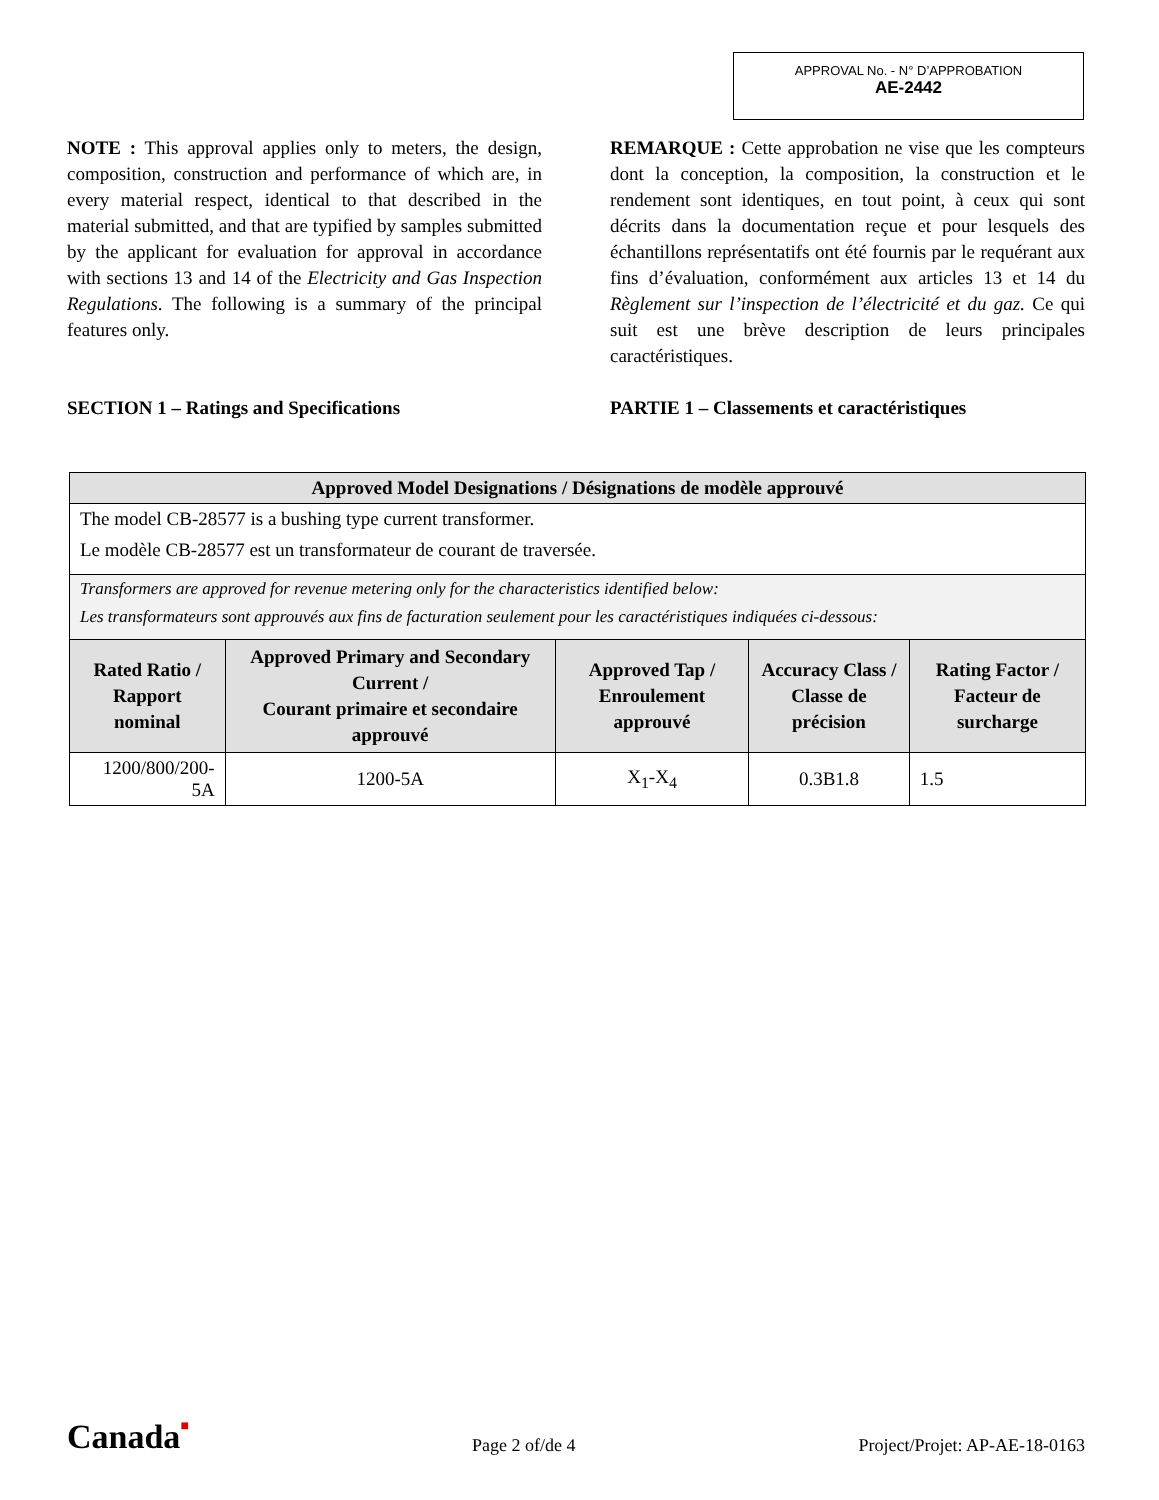APPROVAL No. - N° D’APPROBATION
AE-2442
NOTE : This approval applies only to meters, the design, composition, construction and performance of which are, in every material respect, identical to that described in the material submitted, and that are typified by samples submitted by the applicant for evaluation for approval in accordance with sections 13 and 14 of the Electricity and Gas Inspection Regulations. The following is a summary of the principal features only.
SECTION 1 – Ratings and Specifications
REMARQUE : Cette approbation ne vise que les compteurs dont la conception, la composition, la construction et le rendement sont identiques, en tout point, à ceux qui sont décrits dans la documentation reçue et pour lesquels des échantillons représentatifs ont été fournis par le requérant aux fins d’évaluation, conformément aux articles 13 et 14 du Règlement sur l’inspection de l’électricité et du gaz. Ce qui suit est une brève description de leurs principales caractéristiques.
PARTIE 1 – Classements et caractéristiques
| Approved Model Designations / Désignations de modèle approuvé | | | | |
| The model CB-28577 is a bushing type current transformer. Le modèle CB-28577 est un transformateur de courant de traversée. | | | | |
| Transformers are approved for revenue metering only for the characteristics identified below: Les transformateurs sont approuvés aux fins de facturation seulement pour les caractéristiques indiquées ci-dessous: | | | | |
| Rated Ratio / Rapport nominal | Approved Primary and Secondary Current / Courant primaire et secondaire approuvé | Approved Tap / Enroulement approuvé | Accuracy Class / Classe de précision | Rating Factor / Facteur de surcharge |
| 1200/800/200-5A | 1200-5A | X<sub>1</sub>-X<sub>4</sub> | 0.3B1.8 | 1.5 |
Canada■ Page 2 of/de 4 Project/Projet: AP-AE-18-0163